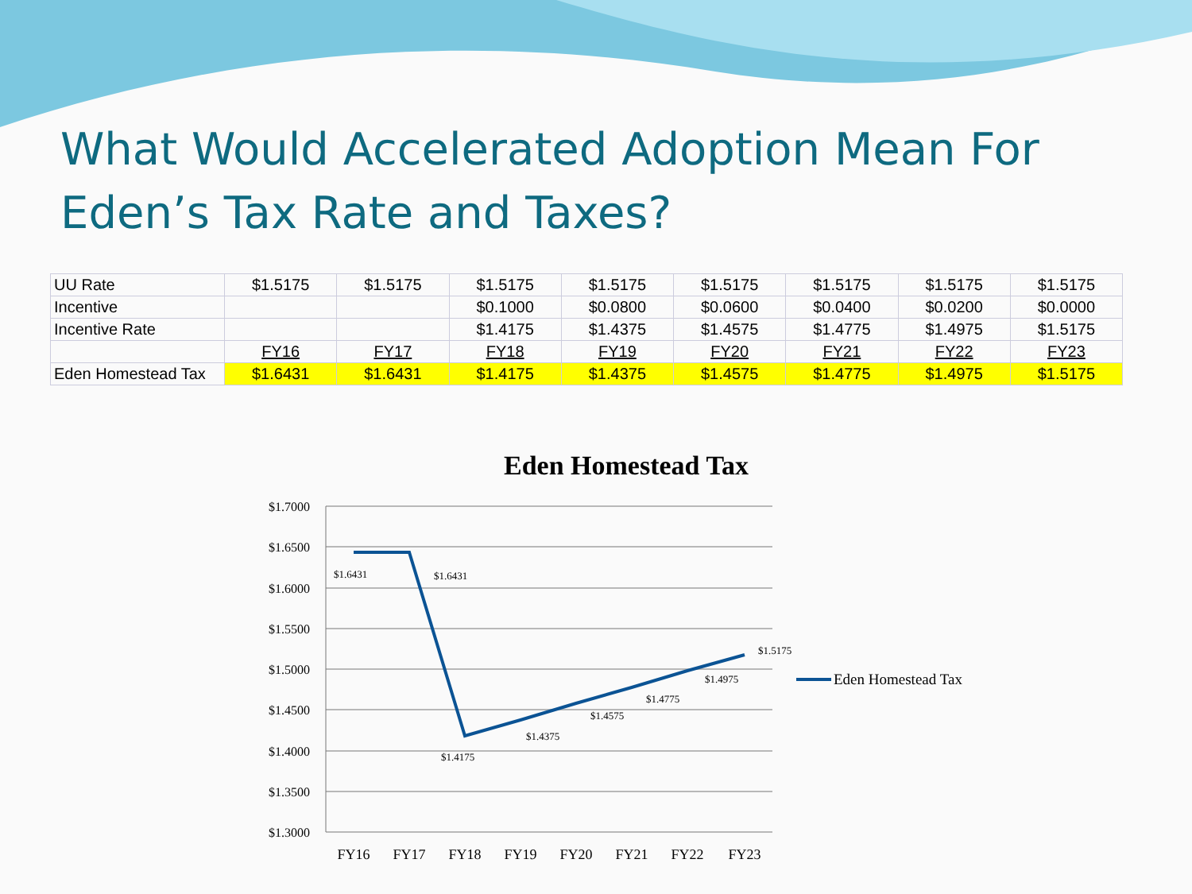What Would Accelerated Adoption Mean For Eden’s Tax Rate and Taxes?
| UU Rate | $1.5175 | $1.5175 | $1.5175 | $1.5175 | $1.5175 | $1.5175 | $1.5175 | $1.5175 |
| Incentive | | | $0.1000 | $0.0800 | $0.0600 | $0.0400 | $0.0200 | $0.0000 |
| Incentive Rate | | | $1.4175 | $1.4375 | $1.4575 | $1.4775 | $1.4975 | $1.5175 |
| | FY16 | FY17 | FY18 | FY19 | FY20 | FY21 | FY22 | FY23 |
| Eden Homestead Tax | $1.6431 | $1.6431 | $1.4175 | $1.4375 | $1.4575 | $1.4775 | $1.4975 | $1.5175 |
Eden Homestead Tax
$1.7000
$1.6500
$1.6000
$1.5500
$1.5000
$1.4500
$1.4000
$1.3500
$1.3000
$1.6431
$1.6431
$1.4175
$1.4375
$1.4575
$1.4775
$1.4975
$1.5175
FY16
FY17
FY18
FY19
FY20
FY21
FY22
FY23
Eden Homestead Tax